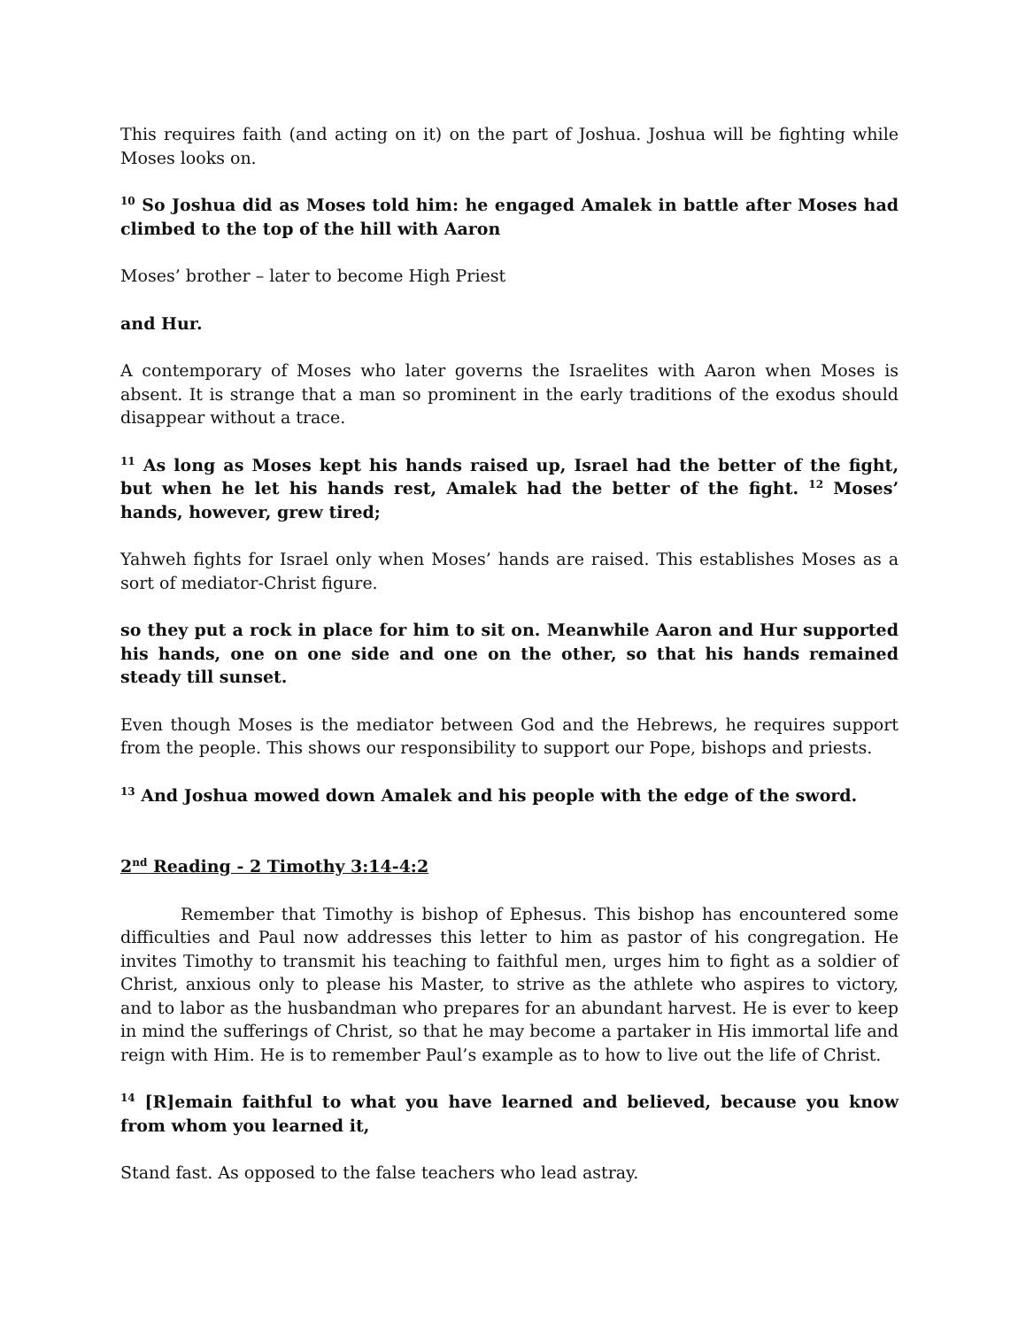This requires faith (and acting on it) on the part of Joshua. Joshua will be fighting while Moses looks on.
<sup>10</sup> So Joshua did as Moses told him: he engaged Amalek in battle after Moses had climbed to the top of the hill with Aaron
Moses’ brother – later to become High Priest
and Hur.
A contemporary of Moses who later governs the Israelites with Aaron when Moses is absent. It is strange that a man so prominent in the early traditions of the exodus should disappear without a trace.
<sup>11</sup> As long as Moses kept his hands raised up, Israel had the better of the fight, but when he let his hands rest, Amalek had the better of the fight. <sup>12</sup> Moses’ hands, however, grew tired;
Yahweh fights for Israel only when Moses’ hands are raised. This establishes Moses as a sort of mediator-Christ figure.
so they put a rock in place for him to sit on. Meanwhile Aaron and Hur supported his hands, one on one side and one on the other, so that his hands remained steady till sunset.
Even though Moses is the mediator between God and the Hebrews, he requires support from the people. This shows our responsibility to support our Pope, bishops and priests.
<sup>13</sup> And Joshua mowed down Amalek and his people with the edge of the sword.
2<sup>nd</sup> Reading - 2 Timothy 3:14-4:2
Remember that Timothy is bishop of Ephesus. This bishop has encountered some difficulties and Paul now addresses this letter to him as pastor of his congregation. He invites Timothy to transmit his teaching to faithful men, urges him to fight as a soldier of Christ, anxious only to please his Master, to strive as the athlete who aspires to victory, and to labor as the husbandman who prepares for an abundant harvest. He is ever to keep in mind the sufferings of Christ, so that he may become a partaker in His immortal life and reign with Him. He is to remember Paul’s example as to how to live out the life of Christ.
<sup>14</sup> [R]emain faithful to what you have learned and believed, because you know from whom you learned it,
Stand fast. As opposed to the false teachers who lead astray.